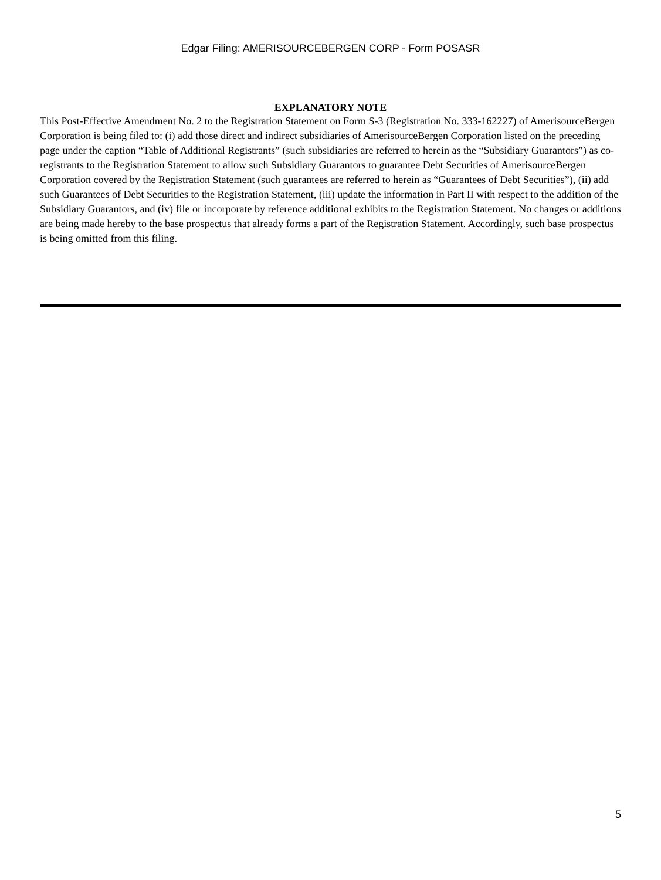Edgar Filing: AMERISOURCEBERGEN CORP - Form POSASR
EXPLANATORY NOTE
This Post-Effective Amendment No. 2 to the Registration Statement on Form S-3 (Registration No. 333-162227) of AmerisourceBergen Corporation is being filed to: (i) add those direct and indirect subsidiaries of AmerisourceBergen Corporation listed on the preceding page under the caption “Table of Additional Registrants” (such subsidiaries are referred to herein as the “Subsidiary Guarantors”) as co-registrants to the Registration Statement to allow such Subsidiary Guarantors to guarantee Debt Securities of AmerisourceBergen Corporation covered by the Registration Statement (such guarantees are referred to herein as “Guarantees of Debt Securities”), (ii) add such Guarantees of Debt Securities to the Registration Statement, (iii) update the information in Part II with respect to the addition of the Subsidiary Guarantors, and (iv) file or incorporate by reference additional exhibits to the Registration Statement. No changes or additions are being made hereby to the base prospectus that already forms a part of the Registration Statement. Accordingly, such base prospectus is being omitted from this filing.
5